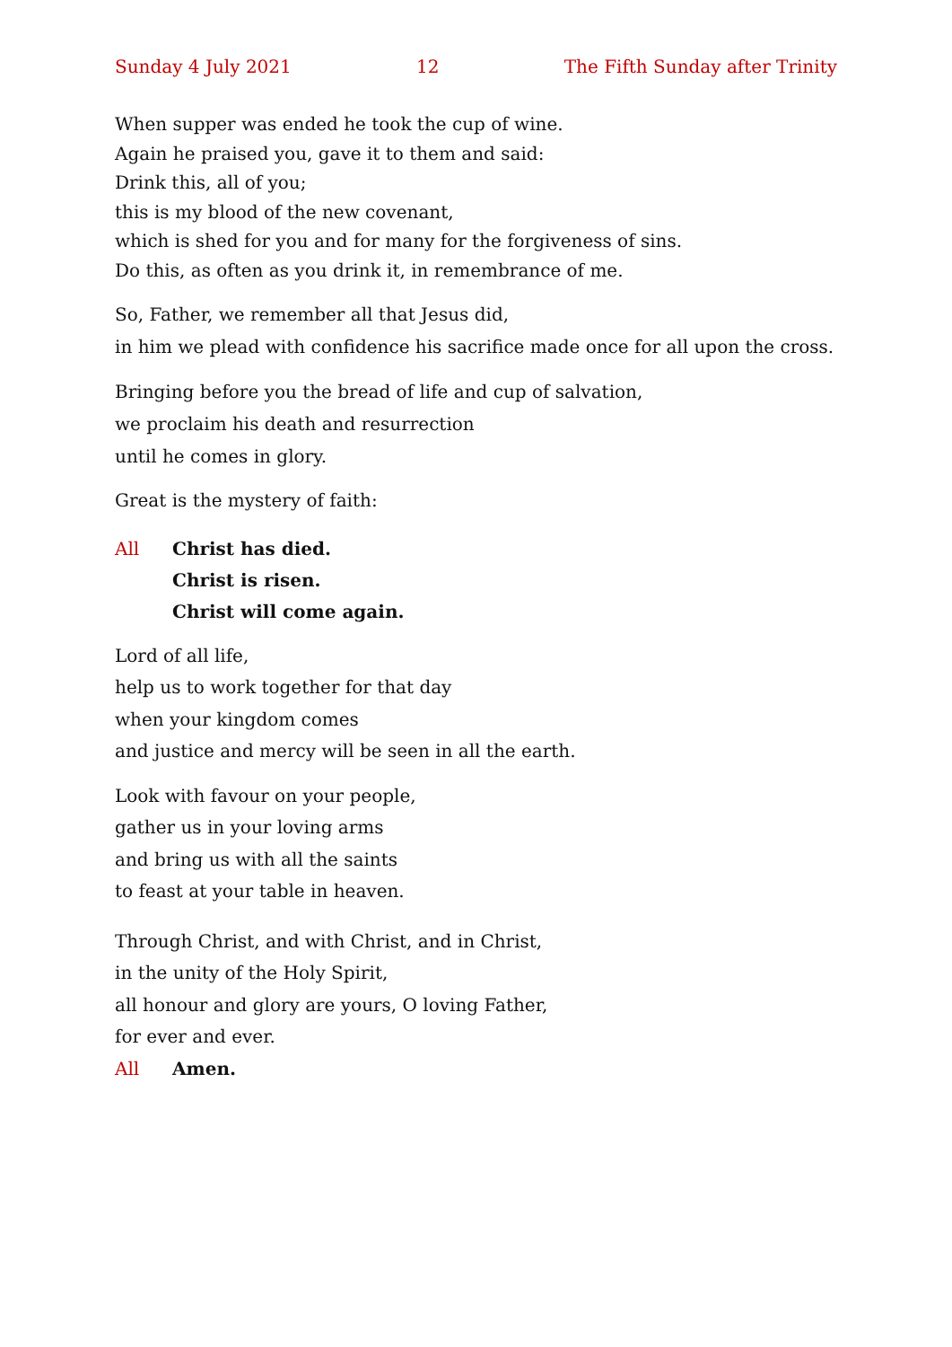Sunday 4 July 2021 12 The Fifth Sunday after Trinity
When supper was ended he took the cup of wine.
Again he praised you, gave it to them and said:
Drink this, all of you;
this is my blood of the new covenant,
which is shed for you and for many for the forgiveness of sins.
Do this, as often as you drink it, in remembrance of me.
So, Father, we remember all that Jesus did,
in him we plead with confidence his sacrifice made once for all upon the cross.
Bringing before you the bread of life and cup of salvation,
we proclaim his death and resurrection
until he comes in glory.
Great is the mystery of faith:
All Christ has died.
Christ is risen.
Christ will come again.
Lord of all life,
help us to work together for that day
when your kingdom comes
and justice and mercy will be seen in all the earth.
Look with favour on your people,
gather us in your loving arms
and bring us with all the saints
to feast at your table in heaven.
Through Christ, and with Christ, and in Christ,
in the unity of the Holy Spirit,
all honour and glory are yours, O loving Father,
for ever and ever.
All Amen.